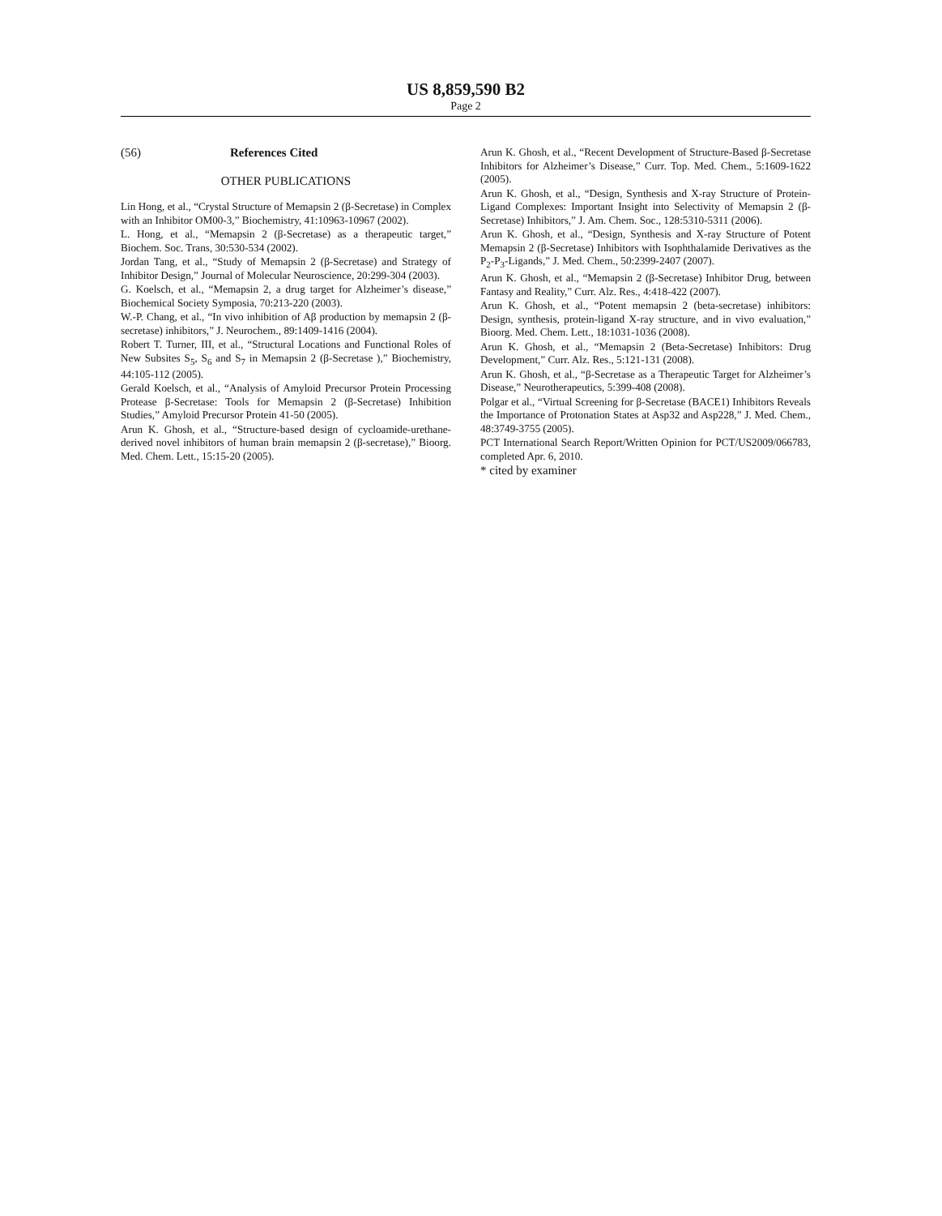US 8,859,590 B2
Page 2
(56) References Cited
OTHER PUBLICATIONS
Lin Hong, et al., “Crystal Structure of Memapsin 2 (β-Secretase) in Complex with an Inhibitor OM00-3,” Biochemistry, 41:10963-10967 (2002).
L. Hong, et al., “Memapsin 2 (β-Secretase) as a therapeutic target,” Biochem. Soc. Trans, 30:530-534 (2002).
Jordan Tang, et al., “Study of Memapsin 2 (β-Secretase) and Strategy of Inhibitor Design,” Journal of Molecular Neuroscience, 20:299-304 (2003).
G. Koelsch, et al., “Memapsin 2, a drug target for Alzheimer’s disease,” Biochemical Society Symposia, 70:213-220 (2003).
W.-P. Chang, et al., “In vivo inhibition of Aβ production by memapsin 2 (β-secretase) inhibitors,” J. Neurochem., 89:1409-1416 (2004).
Robert T. Turner, III, et al., “Structural Locations and Functional Roles of New Subsites S<sub>5</sub>, S<sub>6</sub> and S<sub>7</sub> in Memapsin 2 (β-Secretase ),” Biochemistry, 44:105-112 (2005).
Gerald Koelsch, et al., “Analysis of Amyloid Precursor Protein Processing Protease β-Secretase: Tools for Memapsin 2 (β-Secretase) Inhibition Studies,” Amyloid Precursor Protein 41-50 (2005).
Arun K. Ghosh, et al., “Structure-based design of cycloamide-urethane-derived novel inhibitors of human brain memapsin 2 (β-secretase),” Bioorg. Med. Chem. Lett., 15:15-20 (2005).
Arun K. Ghosh, et al., “Recent Development of Structure-Based β-Secretase Inhibitors for Alzheimer’s Disease,” Curr. Top. Med. Chem., 5:1609-1622 (2005).
Arun K. Ghosh, et al., “Design, Synthesis and X-ray Structure of Protein-Ligand Complexes: Important Insight into Selectivity of Memapsin 2 (β-Secretase) Inhibitors,” J. Am. Chem. Soc., 128:5310-5311 (2006).
Arun K. Ghosh, et al., “Design, Synthesis and X-ray Structure of Potent Memapsin 2 (β-Secretase) Inhibitors with Isophthalamide Derivatives as the P<sub>2</sub>-P<sub>3</sub>-Ligands,” J. Med. Chem., 50:2399-2407 (2007).
Arun K. Ghosh, et al., “Memapsin 2 (β-Secretase) Inhibitor Drug, between Fantasy and Reality,” Curr. Alz. Res., 4:418-422 (2007).
Arun K. Ghosh, et al., “Potent memapsin 2 (beta-secretase) inhibitors: Design, synthesis, protein-ligand X-ray structure, and in vivo evaluation,” Bioorg. Med. Chem. Lett., 18:1031-1036 (2008).
Arun K. Ghosh, et al., “Memapsin 2 (Beta-Secretase) Inhibitors: Drug Development,” Curr. Alz. Res., 5:121-131 (2008).
Arun K. Ghosh, et al., “β-Secretase as a Therapeutic Target for Alzheimer’s Disease,” Neurotherapeutics, 5:399-408 (2008).
Polgar et al., “Virtual Screening for β-Secretase (BACE1) Inhibitors Reveals the Importance of Protonation States at Asp32 and Asp228,” J. Med. Chem., 48:3749-3755 (2005).
PCT International Search Report/Written Opinion for PCT/US2009/066783, completed Apr. 6, 2010.
* cited by examiner